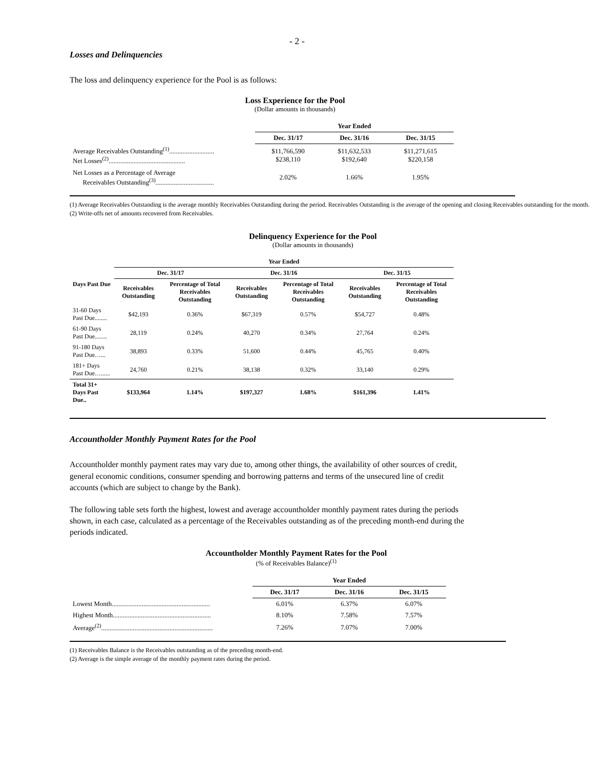- 2 -
Losses and Delinquencies
The loss and delinquency experience for the Pool is as follows:
Loss Experience for the Pool
(Dollar amounts in thousands)
| | Year Ended | | |
| | Dec. 31/17 | Dec. 31/16 | Dec. 31/15 |
| Average Receivables Outstanding<sup>(1)</sup>........................... Net Losses<sup>(2)</sup>.............................................. | $11,766,590 $238,110 | $11,632,533 $192,640 | $11,271,615 $220,158 |
| Net Losses as a Percentage of Average Receivables Outstanding<sup>(3)</sup>................................... | 2.02% | 1.66% | 1.95% |
(1) Average Receivables Outstanding is the average monthly Receivables Outstanding during the period. Receivables Outstanding is the average of the opening and closing Receivables outstanding for the month.
(2) Write-offs net of amounts recovered from Receivables.
Delinquency Experience for the Pool
(Dollar amounts in thousands)
| | Year Ended | | | | | |
| | Dec. 31/17 | | Dec. 31/16 | | Dec. 31/15 | |
| Days Past Due | Receivables Outstanding | Percentage of Total Receivables Outstanding | Receivables Outstanding | Percentage of Total Receivables Outstanding | Receivables Outstanding | Percentage of Total Receivables Outstanding |
| 31-60 Days Past Due........ | $42,193 | 0.36% | $67,319 | 0.57% | $54,727 | 0.48% |
| 61-90 Days Past Due........ | 28,119 | 0.24% | 40,270 | 0.34% | 27,764 | 0.24% |
| 91-180 Days Past Due…... | 38,893 | 0.33% | 51,600 | 0.44% | 45,765 | 0.40% |
| 181+ Days Past Due…...... | 24,760 | 0.21% | 38,138 | 0.32% | 33,140 | 0.29% |
| Total 31+ Days Past Due.. | $133,964 | 1.14% | $197,327 | 1.68% | $161,396 | 1.41% |
Accountholder Monthly Payment Rates for the Pool
Accountholder monthly payment rates may vary due to, among other things, the availability of other sources of credit, general economic conditions, consumer spending and borrowing patterns and terms of the unsecured line of credit accounts (which are subject to change by the Bank).
The following table sets forth the highest, lowest and average accountholder monthly payment rates during the periods shown, in each case, calculated as a percentage of the Receivables outstanding as of the preceding month-end during the periods indicated.
Accountholder Monthly Payment Rates for the Pool
(% of Receivables Balance)<sup>(1)</sup>
| | Year Ended | | |
| | Dec. 31/17 | Dec. 31/16 | Dec. 31/15 |
| Lowest Month........................................................... | 6.01% | 6.37% | 6.07% |
| Highest Month........................................................... | 8.10% | 7.58% | 7.57% |
| Average<sup>(2)</sup>................................................................... | 7.26% | 7.07% | 7.00% |
(1) Receivables Balance is the Receivables outstanding as of the preceding month-end.
(2) Average is the simple average of the monthly payment rates during the period.